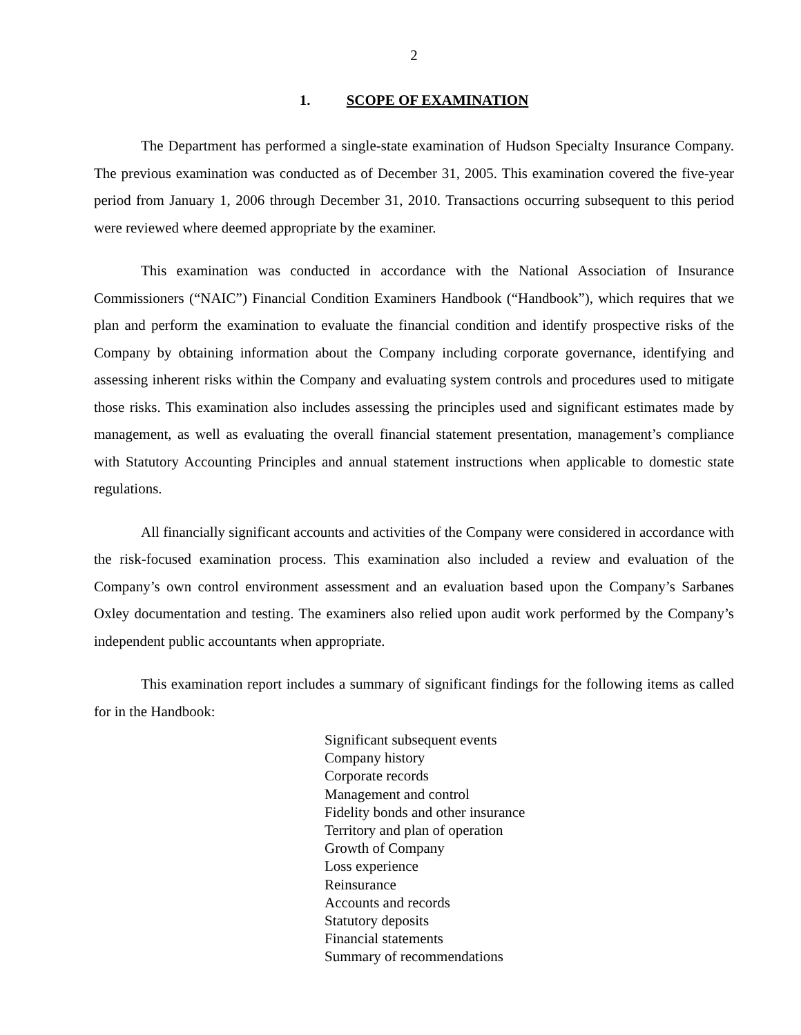2
1. SCOPE OF EXAMINATION
The Department has performed a single-state examination of Hudson Specialty Insurance Company. The previous examination was conducted as of December 31, 2005. This examination covered the five-year period from January 1, 2006 through December 31, 2010. Transactions occurring subsequent to this period were reviewed where deemed appropriate by the examiner.
This examination was conducted in accordance with the National Association of Insurance Commissioners (“NAIC”) Financial Condition Examiners Handbook (“Handbook”), which requires that we plan and perform the examination to evaluate the financial condition and identify prospective risks of the Company by obtaining information about the Company including corporate governance, identifying and assessing inherent risks within the Company and evaluating system controls and procedures used to mitigate those risks. This examination also includes assessing the principles used and significant estimates made by management, as well as evaluating the overall financial statement presentation, management’s compliance with Statutory Accounting Principles and annual statement instructions when applicable to domestic state regulations.
All financially significant accounts and activities of the Company were considered in accordance with the risk-focused examination process. This examination also included a review and evaluation of the Company’s own control environment assessment and an evaluation based upon the Company’s Sarbanes Oxley documentation and testing. The examiners also relied upon audit work performed by the Company’s independent public accountants when appropriate.
This examination report includes a summary of significant findings for the following items as called for in the Handbook:
Significant subsequent events
Company history
Corporate records
Management and control
Fidelity bonds and other insurance
Territory and plan of operation
Growth of Company
Loss experience
Reinsurance
Accounts and records
Statutory deposits
Financial statements
Summary of recommendations